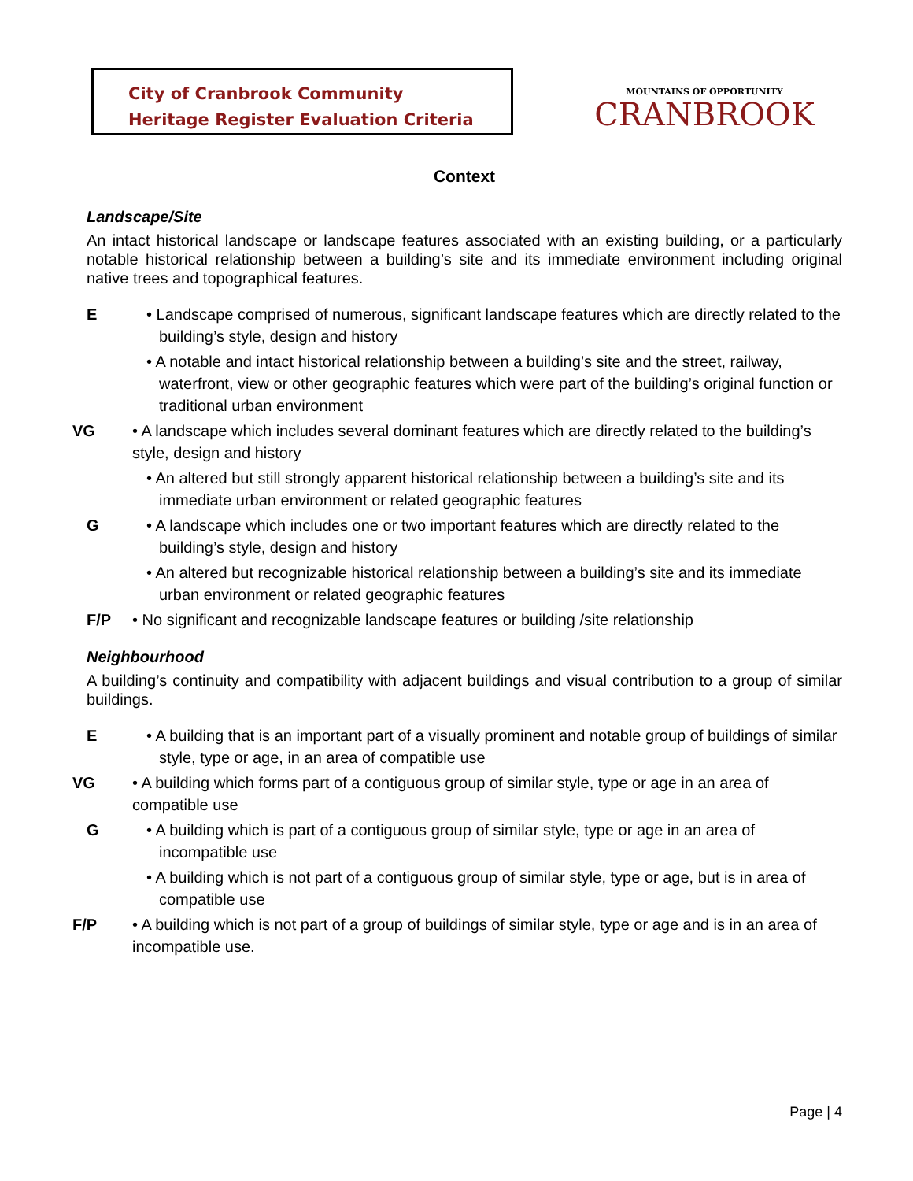City of Cranbrook Community
Heritage Register Evaluation Criteria
MOUNTAINS OF OPPORTUNITY
CRANBROOK
Context
Landscape/Site
An intact historical landscape or landscape features associated with an existing building, or a particularly notable historical relationship between a building’s site and its immediate environment including original native trees and topographical features.
E • Landscape comprised of numerous, significant landscape features which are directly related to the building’s style, design and history
• A notable and intact historical relationship between a building’s site and the street, railway, waterfront, view or other geographic features which were part of the building’s original function or traditional urban environment
VG • A landscape which includes several dominant features which are directly related to the building’s style, design and history
• An altered but still strongly apparent historical relationship between a building’s site and its immediate urban environment or related geographic features
G • A landscape which includes one or two important features which are directly related to the building’s style, design and history
• An altered but recognizable historical relationship between a building’s site and its immediate urban environment or related geographic features
F/P • No significant and recognizable landscape features or building /site relationship
Neighbourhood
A building’s continuity and compatibility with adjacent buildings and visual contribution to a group of similar buildings.
E • A building that is an important part of a visually prominent and notable group of buildings of similar style, type or age, in an area of compatible use
VG • A building which forms part of a contiguous group of similar style, type or age in an area of compatible use
G • A building which is part of a contiguous group of similar style, type or age in an area of incompatible use
• A building which is not part of a contiguous group of similar style, type or age, but is in area of compatible use
F/P • A building which is not part of a group of buildings of similar style, type or age and is in an area of incompatible use.
Page | 4